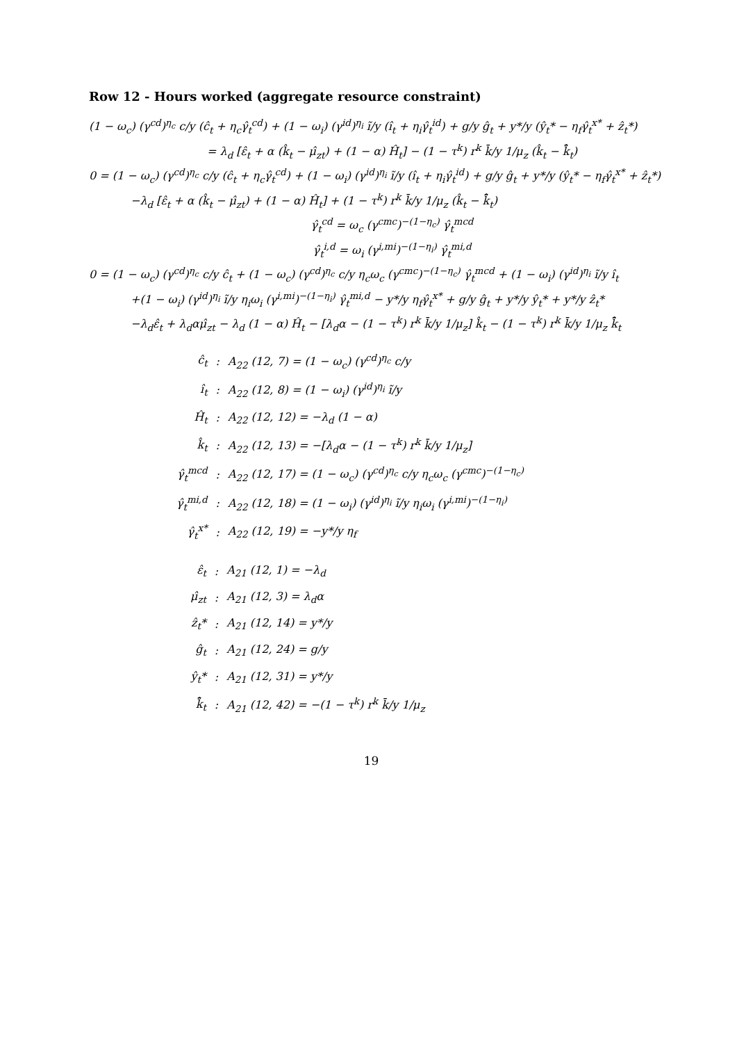Row 12 - Hours worked (aggregate resource constraint)
(1 − ω<sub>c</sub>) (γ<sup>cd</sup>)<sup>η<sub>c</sub></sup> c/y (ĉ<sub>t</sub> + η<sub>c</sub>γ̂<sub>t</sub><sup>cd</sup>) + (1 − ω<sub>i</sub>) (γ<sup>id</sup>)<sup>η<sub>i</sub></sup> ĩ/y (î<sub>t</sub> + η<sub>i</sub>γ̂<sub>t</sub><sup>id</sup>) + g/y ĝ<sub>t</sub> + y*/y (ŷ<sub>t</sub>* − η<sub>f</sub>γ̂<sub>t</sub><sup>x*</sup> + ẑ<sub>t</sub>*)
= λ<sub>d</sub> [ε̂<sub>t</sub> + α (k̂<sub>t</sub> − μ̂<sub>zt</sub>) + (1 − α) Ĥ<sub>t</sub>] − (1 − τ<sup>k</sup>) r<sup>k</sup> k̄/y 1/μ<sub>z</sub> (k̂<sub>t</sub> − k̄̂<sub>t</sub>)
0 = (1 − ω<sub>c</sub>) (γ<sup>cd</sup>)<sup>η<sub>c</sub></sup> c/y (ĉ<sub>t</sub> + η<sub>c</sub>γ̂<sub>t</sub><sup>cd</sup>) + (1 − ω<sub>i</sub>) (γ<sup>id</sup>)<sup>η<sub>i</sub></sup> ĩ/y (î<sub>t</sub> + η<sub>i</sub>γ̂<sub>t</sub><sup>id</sup>) + g/y ĝ<sub>t</sub> + y*/y (ŷ<sub>t</sub>* − η<sub>f</sub>γ̂<sub>t</sub><sup>x*</sup> + ẑ<sub>t</sub>*)
−λ<sub>d</sub> [ε̂<sub>t</sub> + α (k̂<sub>t</sub> − μ̂<sub>zt</sub>) + (1 − α) Ĥ<sub>t</sub>] + (1 − τ<sup>k</sup>) r<sup>k</sup> k̄/y 1/μ<sub>z</sub> (k̂<sub>t</sub> − k̄̂<sub>t</sub>)
γ̂<sub>t</sub><sup>cd</sup> = ω<sub>c</sub> (γ<sup>cmc</sup>)<sup>−(1−η<sub>c</sub>)</sup> γ̂<sub>t</sub><sup>mcd</sup>
γ̂<sub>t</sub><sup>i,d</sup> = ω<sub>i</sub> (γ<sup>i,mi</sup>)<sup>−(1−η<sub>i</sub>)</sup> γ̂<sub>t</sub><sup>mi,d</sup>
0 = (1 − ω<sub>c</sub>) (γ<sup>cd</sup>)<sup>η<sub>c</sub></sup> c/y ĉ<sub>t</sub> + (1 − ω<sub>c</sub>) (γ<sup>cd</sup>)<sup>η<sub>c</sub></sup> c/y η<sub>c</sub>ω<sub>c</sub> (γ<sup>cmc</sup>)<sup>−(1−η<sub>c</sub>)</sup> γ̂<sub>t</sub><sup>mcd</sup> + (1 − ω<sub>i</sub>) (γ<sup>id</sup>)<sup>η<sub>i</sub></sup> ĩ/y î<sub>t</sub>
+(1 − ω<sub>i</sub>) (γ<sup>id</sup>)<sup>η<sub>i</sub></sup> ĩ/y η<sub>i</sub>ω<sub>i</sub> (γ<sup>i,mi</sup>)<sup>−(1−η<sub>i</sub>)</sup> γ̂<sub>t</sub><sup>mi,d</sup> − y*/y η<sub>f</sub>γ̂<sub>t</sub><sup>x*</sup> + g/y ĝ<sub>t</sub> + y*/y ŷ<sub>t</sub>* + y*/y ẑ<sub>t</sub>*
−λ<sub>d</sub>ε̂<sub>t</sub> + λ<sub>d</sub>αμ̂<sub>zt</sub> − λ<sub>d</sub> (1 − α) Ĥ<sub>t</sub> − [λ<sub>d</sub>α − (1 − τ<sup>k</sup>) r<sup>k</sup> k̄/y 1/μ<sub>z</sub>] k̂<sub>t</sub> − (1 − τ<sup>k</sup>) r<sup>k</sup> k̄/y 1/μ<sub>z</sub> k̄̂<sub>t</sub>
| ĉ<sub>t</sub> | : | A<sub>22</sub> (12, 7) = (1 − ω<sub>c</sub>) (γ<sup>cd</sup>)<sup>η<sub>c</sub></sup> c/y |
| î<sub>t</sub> | : | A<sub>22</sub> (12, 8) = (1 − ω<sub>i</sub>) (γ<sup>id</sup>)<sup>η<sub>i</sub></sup> ĩ/y |
| Ĥ<sub>t</sub> | : | A<sub>22</sub> (12, 12) = −λ<sub>d</sub> (1 − α) |
| k̂<sub>t</sub> | : | A<sub>22</sub> (12, 13) = −[λ<sub>d</sub>α − (1 − τ<sup>k</sup>) r<sup>k</sup> k̄/y 1/μ<sub>z</sub>] |
| γ̂<sub>t</sub><sup>mcd</sup> | : | A<sub>22</sub> (12, 17) = (1 − ω<sub>c</sub>) (γ<sup>cd</sup>)<sup>η<sub>c</sub></sup> c/y η<sub>c</sub>ω<sub>c</sub> (γ<sup>cmc</sup>)<sup>−(1−η<sub>c</sub>)</sup> |
| γ̂<sub>t</sub><sup>mi,d</sup> | : | A<sub>22</sub> (12, 18) = (1 − ω<sub>i</sub>) (γ<sup>id</sup>)<sup>η<sub>i</sub></sup> ĩ/y η<sub>i</sub>ω<sub>i</sub> (γ<sup>i,mi</sup>)<sup>−(1−η<sub>i</sub>)</sup> |
| γ̂<sub>t</sub><sup>x*</sup> | : | A<sub>22</sub> (12, 19) = −y*/y η<sub>f</sub> |
| ε̂<sub>t</sub> | : | A<sub>21</sub> (12, 1) = −λ<sub>d</sub> |
| μ̂<sub>zt</sub> | : | A<sub>21</sub> (12, 3) = λ<sub>d</sub>α |
| ẑ<sub>t</sub>* | : | A<sub>21</sub> (12, 14) = y*/y |
| ĝ<sub>t</sub> | : | A<sub>21</sub> (12, 24) = g/y |
| ŷ<sub>t</sub>* | : | A<sub>21</sub> (12, 31) = y*/y |
| k̄̂<sub>t</sub> | : | A<sub>21</sub> (12, 42) = −(1 − τ<sup>k</sup>) r<sup>k</sup> k̄/y 1/μ<sub>z</sub> |
19